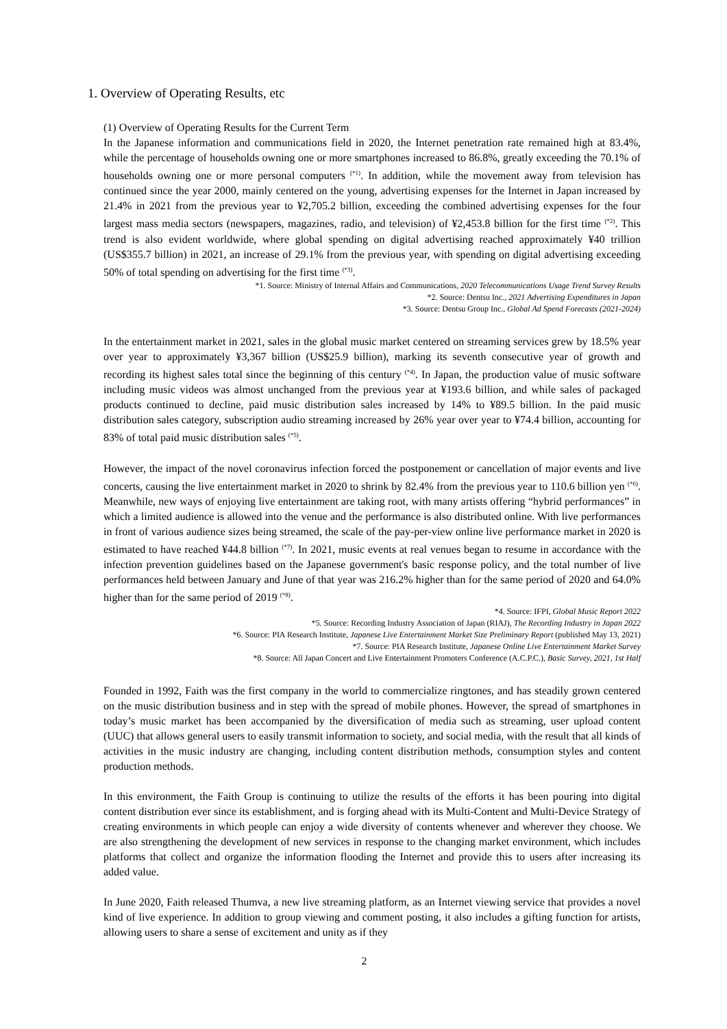1. Overview of Operating Results, etc
(1) Overview of Operating Results for the Current Term
In the Japanese information and communications field in 2020, the Internet penetration rate remained high at 83.4%, while the percentage of households owning one or more smartphones increased to 86.8%, greatly exceeding the 70.1% of households owning one or more personal computers <sup>(*1)</sup>. In addition, while the movement away from television has continued since the year 2000, mainly centered on the young, advertising expenses for the Internet in Japan increased by 21.4% in 2021 from the previous year to ¥2,705.2 billion, exceeding the combined advertising expenses for the four largest mass media sectors (newspapers, magazines, radio, and television) of ¥2,453.8 billion for the first time <sup>(*2)</sup>. This trend is also evident worldwide, where global spending on digital advertising reached approximately ¥40 trillion (US$355.7 billion) in 2021, an increase of 29.1% from the previous year, with spending on digital advertising exceeding 50% of total spending on advertising for the first time <sup>(*3)</sup>.
*1. Source: Ministry of Internal Affairs and Communications, 2020 Telecommunications Usage Trend Survey Results
*2. Source: Dentsu Inc., 2021 Advertising Expenditures in Japan
*3. Source: Dentsu Group Inc., Global Ad Spend Forecasts (2021-2024)
In the entertainment market in 2021, sales in the global music market centered on streaming services grew by 18.5% year over year to approximately ¥3,367 billion (US$25.9 billion), marking its seventh consecutive year of growth and recording its highest sales total since the beginning of this century <sup>(*4)</sup>. In Japan, the production value of music software including music videos was almost unchanged from the previous year at ¥193.6 billion, and while sales of packaged products continued to decline, paid music distribution sales increased by 14% to ¥89.5 billion. In the paid music distribution sales category, subscription audio streaming increased by 26% year over year to ¥74.4 billion, accounting for 83% of total paid music distribution sales <sup>(*5)</sup>.
However, the impact of the novel coronavirus infection forced the postponement or cancellation of major events and live concerts, causing the live entertainment market in 2020 to shrink by 82.4% from the previous year to 110.6 billion yen <sup>(*6)</sup>. Meanwhile, new ways of enjoying live entertainment are taking root, with many artists offering “hybrid performances” in which a limited audience is allowed into the venue and the performance is also distributed online. With live performances in front of various audience sizes being streamed, the scale of the pay-per-view online live performance market in 2020 is estimated to have reached ¥44.8 billion <sup>(*7)</sup>. In 2021, music events at real venues began to resume in accordance with the infection prevention guidelines based on the Japanese government's basic response policy, and the total number of live performances held between January and June of that year was 216.2% higher than for the same period of 2020 and 64.0% higher than for the same period of 2019 <sup>(*8)</sup>.
*4. Source: IFPI, Global Music Report 2022
*5. Source: Recording Industry Association of Japan (RIAJ), The Recording Industry in Japan 2022
*6. Source: PIA Research Institute, Japanese Live Entertainment Market Size Preliminary Report (published May 13, 2021)
*7. Source: PIA Research Institute, Japanese Online Live Entertainment Market Survey
*8. Source: All Japan Concert and Live Entertainment Promoters Conference (A.C.P.C.), Basic Survey, 2021, 1st Half
Founded in 1992, Faith was the first company in the world to commercialize ringtones, and has steadily grown centered on the music distribution business and in step with the spread of mobile phones. However, the spread of smartphones in today’s music market has been accompanied by the diversification of media such as streaming, user upload content (UUC) that allows general users to easily transmit information to society, and social media, with the result that all kinds of activities in the music industry are changing, including content distribution methods, consumption styles and content production methods.
In this environment, the Faith Group is continuing to utilize the results of the efforts it has been pouring into digital content distribution ever since its establishment, and is forging ahead with its Multi-Content and Multi-Device Strategy of creating environments in which people can enjoy a wide diversity of contents whenever and wherever they choose. We are also strengthening the development of new services in response to the changing market environment, which includes platforms that collect and organize the information flooding the Internet and provide this to users after increasing its added value.
In June 2020, Faith released Thumva, a new live streaming platform, as an Internet viewing service that provides a novel kind of live experience. In addition to group viewing and comment posting, it also includes a gifting function for artists, allowing users to share a sense of excitement and unity as if they
2